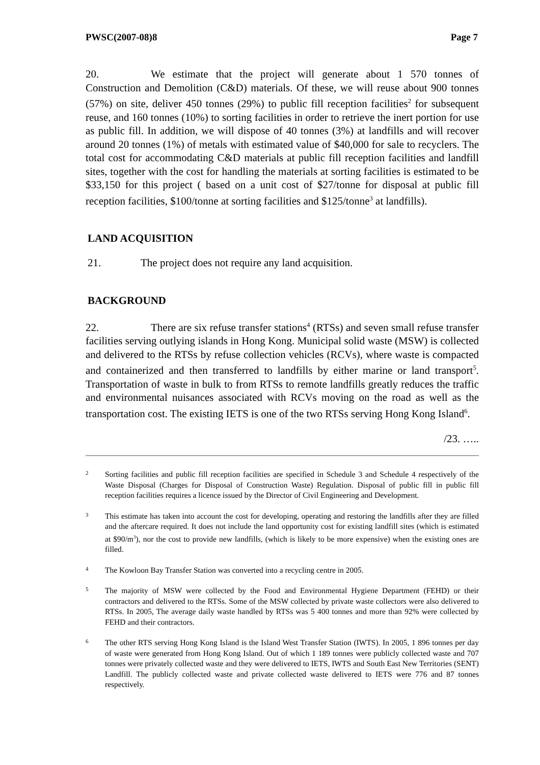PWSC(2007-08)8 Page 7
20. We estimate that the project will generate about 1 570 tonnes of Construction and Demolition (C&D) materials. Of these, we will reuse about 900 tonnes (57%) on site, deliver 450 tonnes (29%) to public fill reception facilities<sup>2</sup> for subsequent reuse, and 160 tonnes (10%) to sorting facilities in order to retrieve the inert portion for use as public fill. In addition, we will dispose of 40 tonnes (3%) at landfills and will recover around 20 tonnes (1%) of metals with estimated value of $40,000 for sale to recyclers. The total cost for accommodating C&D materials at public fill reception facilities and landfill sites, together with the cost for handling the materials at sorting facilities is estimated to be $33,150 for this project ( based on a unit cost of $27/tonne for disposal at public fill reception facilities, $100/tonne at sorting facilities and $125/tonne<sup>3</sup> at landfills).
LAND ACQUISITION
21. The project does not require any land acquisition.
BACKGROUND
22. There are six refuse transfer stations<sup>4</sup> (RTSs) and seven small refuse transfer facilities serving outlying islands in Hong Kong. Municipal solid waste (MSW) is collected and delivered to the RTSs by refuse collection vehicles (RCVs), where waste is compacted and containerized and then transferred to landfills by either marine or land transport<sup>5</sup>. Transportation of waste in bulk to from RTSs to remote landfills greatly reduces the traffic and environmental nuisances associated with RCVs moving on the road as well as the transportation cost. The existing IETS is one of the two RTSs serving Hong Kong Island<sup>6</sup>.
/23. …..
2 Sorting facilities and public fill reception facilities are specified in Schedule 3 and Schedule 4 respectively of the Waste Disposal (Charges for Disposal of Construction Waste) Regulation. Disposal of public fill in public fill reception facilities requires a licence issued by the Director of Civil Engineering and Development.
3 This estimate has taken into account the cost for developing, operating and restoring the landfills after they are filled and the aftercare required. It does not include the land opportunity cost for existing landfill sites (which is estimated at $90/m<sup>3</sup>), nor the cost to provide new landfills, (which is likely to be more expensive) when the existing ones are filled.
4 The Kowloon Bay Transfer Station was converted into a recycling centre in 2005.
5 The majority of MSW were collected by the Food and Environmental Hygiene Department (FEHD) or their contractors and delivered to the RTSs. Some of the MSW collected by private waste collectors were also delivered to RTSs. In 2005, The average daily waste handled by RTSs was 5 400 tonnes and more than 92% were collected by FEHD and their contractors.
6 The other RTS serving Hong Kong Island is the Island West Transfer Station (IWTS). In 2005, 1 896 tonnes per day of waste were generated from Hong Kong Island. Out of which 1 189 tonnes were publicly collected waste and 707 tonnes were privately collected waste and they were delivered to IETS, IWTS and South East New Territories (SENT) Landfill. The publicly collected waste and private collected waste delivered to IETS were 776 and 87 tonnes respectively.